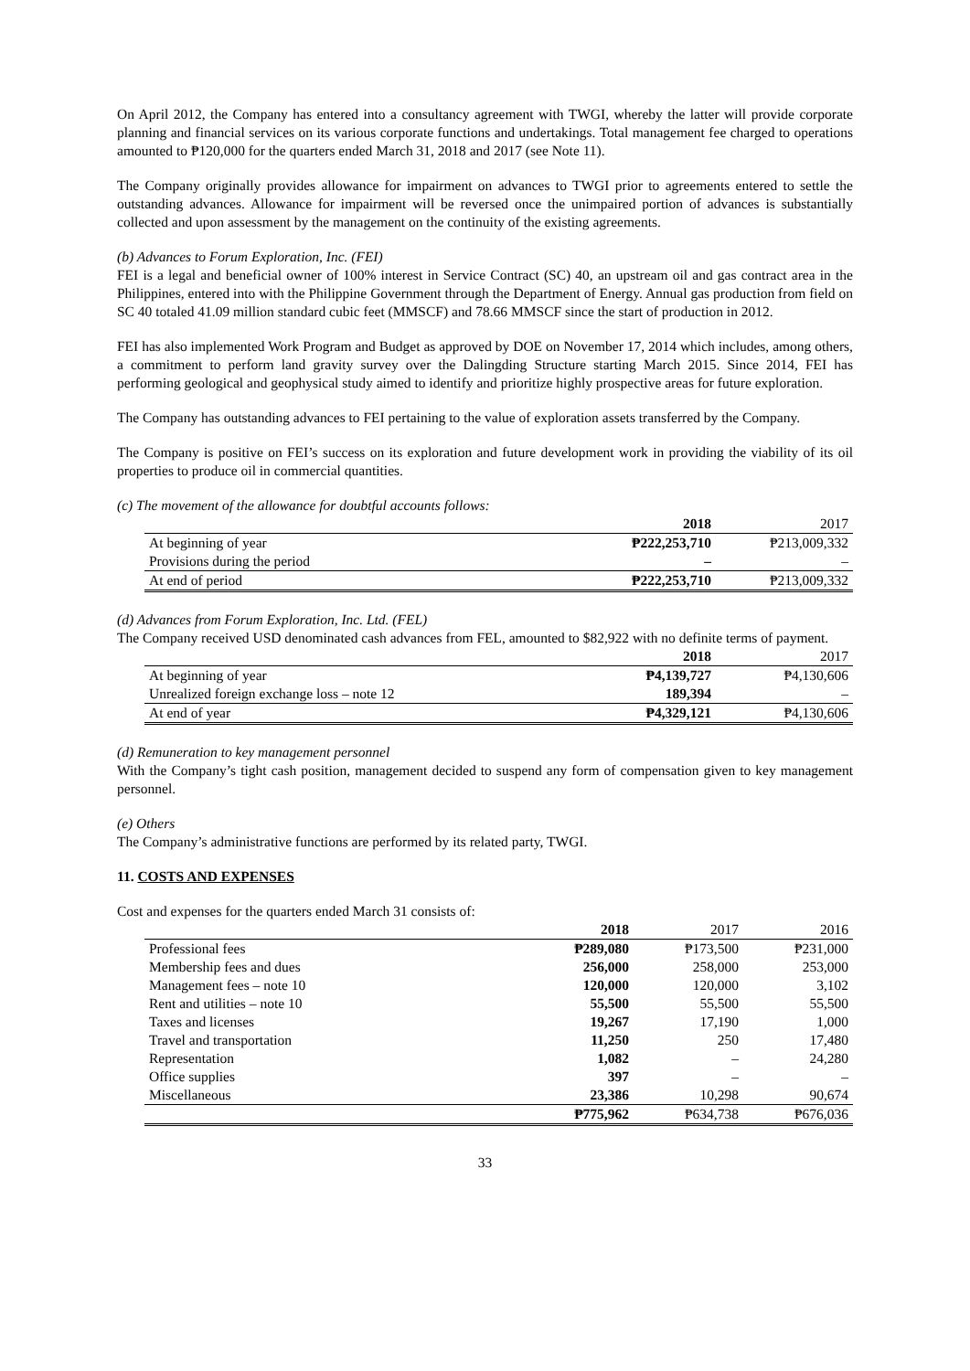On April 2012, the Company has entered into a consultancy agreement with TWGI, whereby the latter will provide corporate planning and financial services on its various corporate functions and undertakings. Total management fee charged to operations amounted to ₱120,000 for the quarters ended March 31, 2018 and 2017 (see Note 11).
The Company originally provides allowance for impairment on advances to TWGI prior to agreements entered to settle the outstanding advances. Allowance for impairment will be reversed once the unimpaired portion of advances is substantially collected and upon assessment by the management on the continuity of the existing agreements.
(b) Advances to Forum Exploration, Inc. (FEI)
FEI is a legal and beneficial owner of 100% interest in Service Contract (SC) 40, an upstream oil and gas contract area in the Philippines, entered into with the Philippine Government through the Department of Energy. Annual gas production from field on SC 40 totaled 41.09 million standard cubic feet (MMSCF) and 78.66 MMSCF since the start of production in 2012.
FEI has also implemented Work Program and Budget as approved by DOE on November 17, 2014 which includes, among others, a commitment to perform land gravity survey over the Dalingding Structure starting March 2015. Since 2014, FEI has performing geological and geophysical study aimed to identify and prioritize highly prospective areas for future exploration.
The Company has outstanding advances to FEI pertaining to the value of exploration assets transferred by the Company.
The Company is positive on FEI’s success on its exploration and future development work in providing the viability of its oil properties to produce oil in commercial quantities.
(c) The movement of the allowance for doubtful accounts follows:
| | 2018 | 2017 |
| --- | --- | --- |
| At beginning of year | ₱222,253,710 | ₱213,009,332 |
| Provisions during the period | – | – |
| At end of period | ₱222,253,710 | ₱213,009,332 |
(d) Advances from Forum Exploration, Inc. Ltd. (FEL)
The Company received USD denominated cash advances from FEL, amounted to $82,922 with no definite terms of payment.
| | 2018 | 2017 |
| --- | --- | --- |
| At beginning of year | ₱4,139,727 | ₱4,130,606 |
| Unrealized foreign exchange loss – note 12 | 189,394 | – |
| At end of year | ₱4,329,121 | ₱4,130,606 |
(d) Remuneration to key management personnel
With the Company’s tight cash position, management decided to suspend any form of compensation given to key management personnel.
(e) Others
The Company’s administrative functions are performed by its related party, TWGI.
11. COSTS AND EXPENSES
Cost and expenses for the quarters ended March 31 consists of:
| | 2018 | 2017 | 2016 |
| --- | --- | --- | --- |
| Professional fees | ₱289,080 | ₱173,500 | ₱231,000 |
| Membership fees and dues | 256,000 | 258,000 | 253,000 |
| Management fees – note 10 | 120,000 | 120,000 | 3,102 |
| Rent and utilities – note 10 | 55,500 | 55,500 | 55,500 |
| Taxes and licenses | 19,267 | 17,190 | 1,000 |
| Travel and transportation | 11,250 | 250 | 17,480 |
| Representation | 1,082 | – | 24,280 |
| Office supplies | 397 | – | – |
| Miscellaneous | 23,386 | 10,298 | 90,674 |
| | ₱775,962 | ₱634,738 | ₱676,036 |
33